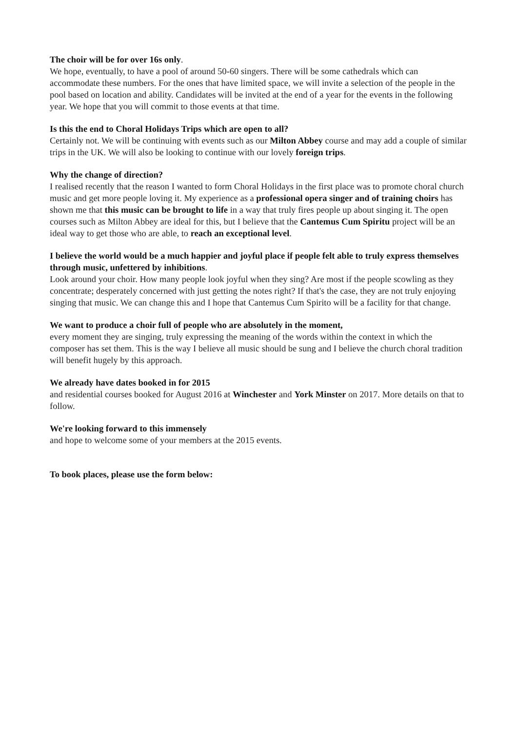The choir will be for over 16s only.
We hope, eventually, to have a pool of around 50-60 singers. There will be some cathedrals which can accommodate these numbers. For the ones that have limited space, we will invite a selection of the people in the pool based on location and ability. Candidates will be invited at the end of a year for the events in the following year. We hope that you will commit to those events at that time.
Is this the end to Choral Holidays Trips which are open to all?
Certainly not. We will be continuing with events such as our Milton Abbey course and may add a couple of similar trips in the UK. We will also be looking to continue with our lovely foreign trips.
Why the change of direction?
I realised recently that the reason I wanted to form Choral Holidays in the first place was to promote choral church music and get more people loving it. My experience as a professional opera singer and of training choirs has shown me that this music can be brought to life in a way that truly fires people up about singing it. The open courses such as Milton Abbey are ideal for this, but I believe that the Cantemus Cum Spiritu project will be an ideal way to get those who are able, to reach an exceptional level.
I believe the world would be a much happier and joyful place if people felt able to truly express themselves through music, unfettered by inhibitions.
Look around your choir. How many people look joyful when they sing? Are most if the people scowling as they concentrate; desperately concerned with just getting the notes right? If that's the case, they are not truly enjoying singing that music. We can change this and I hope that Cantemus Cum Spirito will be a facility for that change.
We want to produce a choir full of people who are absolutely in the moment,
every moment they are singing, truly expressing the meaning of the words within the context in which the composer has set them. This is the way I believe all music should be sung and I believe the church choral tradition will benefit hugely by this approach.
We already have dates booked in for 2015
and residential courses booked for August 2016 at Winchester and York Minster on 2017. More details on that to follow.
We're looking forward to this immensely
and hope to welcome some of your members at the 2015 events.
To book places, please use the form below: